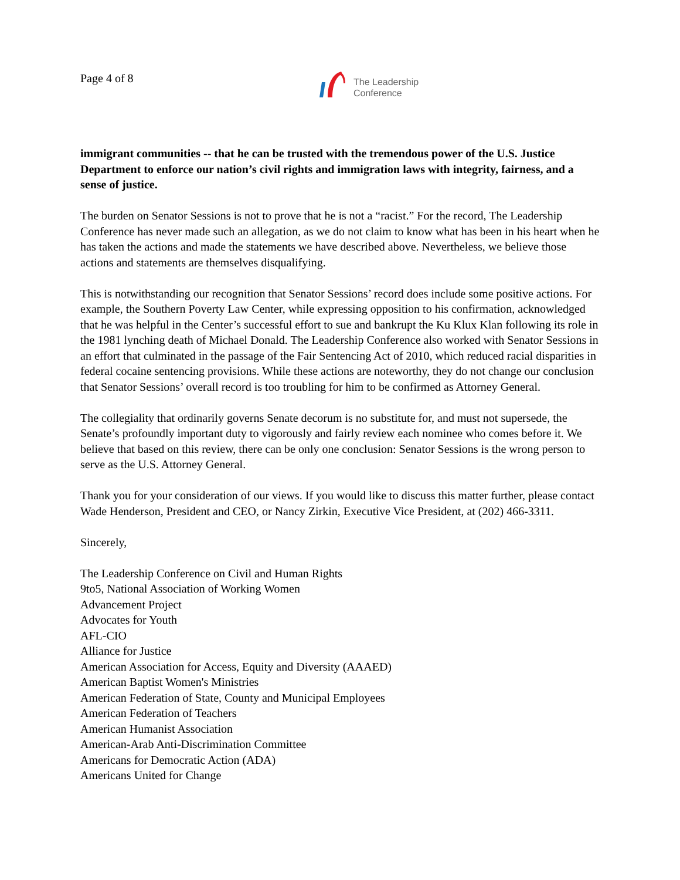Page 4 of 8
The Leadership
Conference
immigrant communities -- that he can be trusted with the tremendous power of the U.S. Justice Department to enforce our nation’s civil rights and immigration laws with integrity, fairness, and a sense of justice.
The burden on Senator Sessions is not to prove that he is not a “racist.” For the record, The Leadership Conference has never made such an allegation, as we do not claim to know what has been in his heart when he has taken the actions and made the statements we have described above. Nevertheless, we believe those actions and statements are themselves disqualifying.
This is notwithstanding our recognition that Senator Sessions’ record does include some positive actions. For example, the Southern Poverty Law Center, while expressing opposition to his confirmation, acknowledged that he was helpful in the Center’s successful effort to sue and bankrupt the Ku Klux Klan following its role in the 1981 lynching death of Michael Donald. The Leadership Conference also worked with Senator Sessions in an effort that culminated in the passage of the Fair Sentencing Act of 2010, which reduced racial disparities in federal cocaine sentencing provisions. While these actions are noteworthy, they do not change our conclusion that Senator Sessions’ overall record is too troubling for him to be confirmed as Attorney General.
The collegiality that ordinarily governs Senate decorum is no substitute for, and must not supersede, the Senate’s profoundly important duty to vigorously and fairly review each nominee who comes before it. We believe that based on this review, there can be only one conclusion: Senator Sessions is the wrong person to serve as the U.S. Attorney General.
Thank you for your consideration of our views. If you would like to discuss this matter further, please contact Wade Henderson, President and CEO, or Nancy Zirkin, Executive Vice President, at (202) 466-3311.
Sincerely,
The Leadership Conference on Civil and Human Rights
9to5, National Association of Working Women
Advancement Project
Advocates for Youth
AFL-CIO
Alliance for Justice
American Association for Access, Equity and Diversity (AAAED)
American Baptist Women's Ministries
American Federation of State, County and Municipal Employees
American Federation of Teachers
American Humanist Association
American-Arab Anti-Discrimination Committee
Americans for Democratic Action (ADA)
Americans United for Change